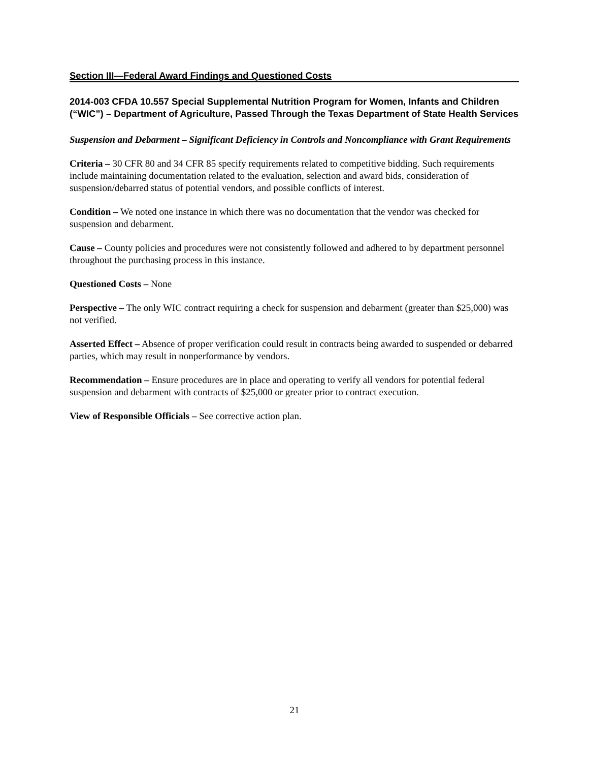Section III—Federal Award Findings and Questioned Costs
2014-003 CFDA 10.557 Special Supplemental Nutrition Program for Women, Infants and Children (“WIC”) – Department of Agriculture, Passed Through the Texas Department of State Health Services
Suspension and Debarment – Significant Deficiency in Controls and Noncompliance with Grant Requirements
Criteria – 30 CFR 80 and 34 CFR 85 specify requirements related to competitive bidding. Such requirements include maintaining documentation related to the evaluation, selection and award bids, consideration of suspension/debarred status of potential vendors, and possible conflicts of interest.
Condition – We noted one instance in which there was no documentation that the vendor was checked for suspension and debarment.
Cause – County policies and procedures were not consistently followed and adhered to by department personnel throughout the purchasing process in this instance.
Questioned Costs – None
Perspective – The only WIC contract requiring a check for suspension and debarment (greater than $25,000) was not verified.
Asserted Effect – Absence of proper verification could result in contracts being awarded to suspended or debarred parties, which may result in nonperformance by vendors.
Recommendation – Ensure procedures are in place and operating to verify all vendors for potential federal suspension and debarment with contracts of $25,000 or greater prior to contract execution.
View of Responsible Officials – See corrective action plan.
21